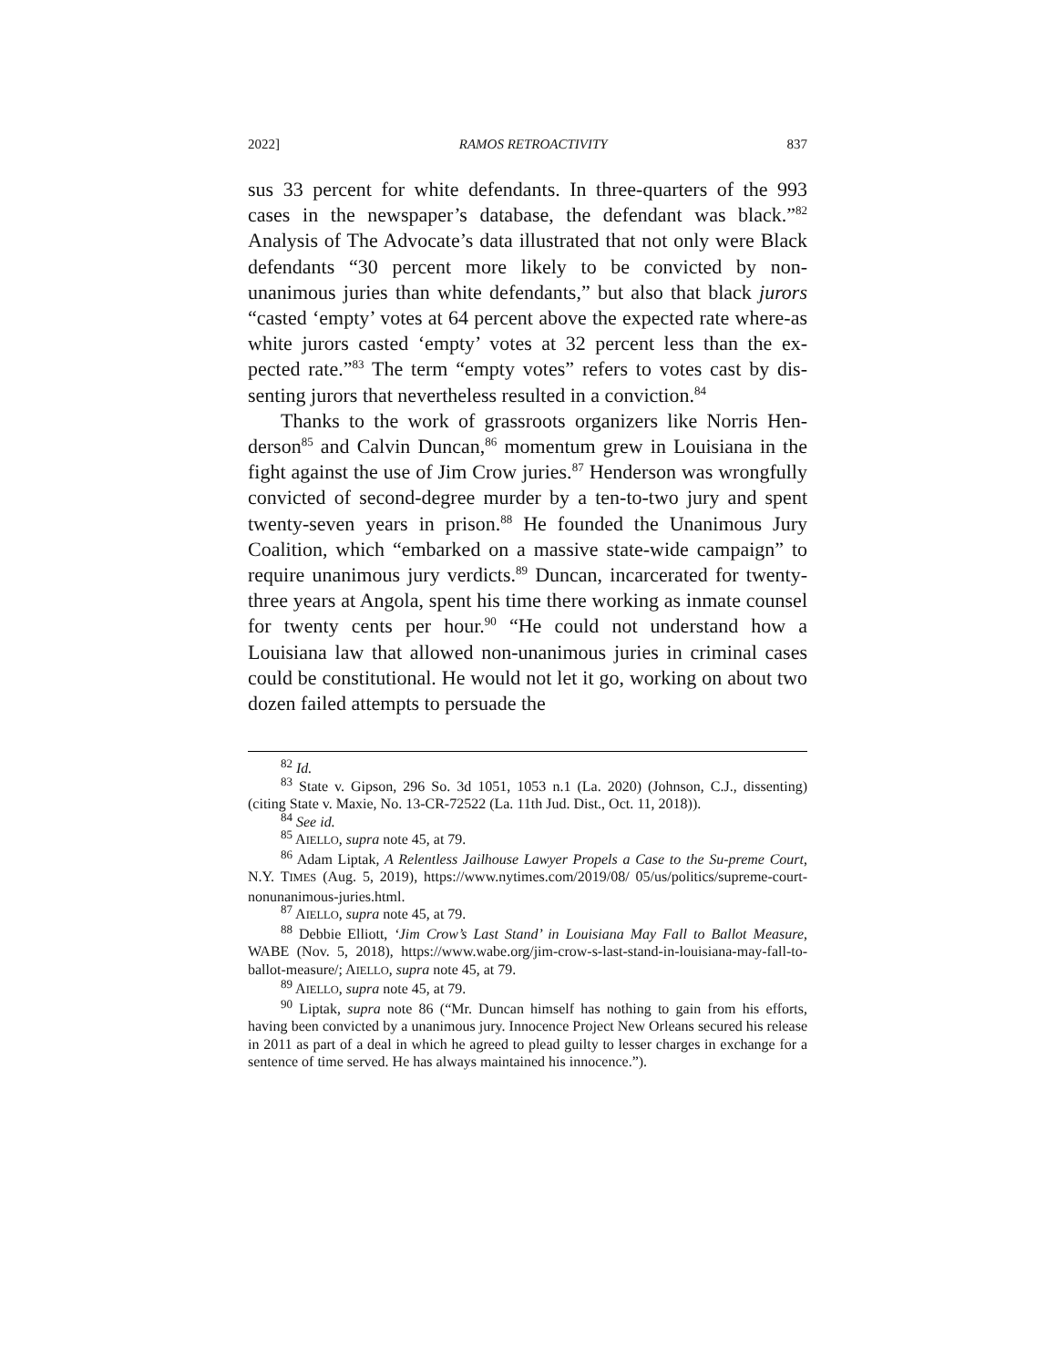2022] RAMOS RETROACTIVITY 837
sus 33 percent for white defendants. In three-quarters of the 993 cases in the newspaper’s database, the defendant was black.”<sup>82</sup> Analysis of The Advocate’s data illustrated that not only were Black defendants “30 percent more likely to be convicted by non-unanimous juries than white defendants,” but also that black jurors “casted ‘empty’ votes at 64 percent above the expected rate where-as white jurors casted ‘empty’ votes at 32 percent less than the ex-pected rate.”<sup>83</sup> The term “empty votes” refers to votes cast by dis-senting jurors that nevertheless resulted in a conviction.<sup>84</sup>
Thanks to the work of grassroots organizers like Norris Hen-derson<sup>85</sup> and Calvin Duncan,<sup>86</sup> momentum grew in Louisiana in the fight against the use of Jim Crow juries.<sup>87</sup> Henderson was wrongfully convicted of second-degree murder by a ten-to-two jury and spent twenty-seven years in prison.<sup>88</sup> He founded the Unanimous Jury Coalition, which “embarked on a massive state-wide campaign” to require unanimous jury verdicts.<sup>89</sup> Duncan, incarcerated for twenty-three years at Angola, spent his time there working as inmate counsel for twenty cents per hour.<sup>90</sup> “He could not understand how a Louisiana law that allowed non-unanimous juries in criminal cases could be constitutional. He would not let it go, working on about two dozen failed attempts to persuade the
<sup>82</sup> Id.
<sup>83</sup> State v. Gipson, 296 So. 3d 1051, 1053 n.1 (La. 2020) (Johnson, C.J., dissenting) (citing State v. Maxie, No. 13-CR-72522 (La. 11th Jud. Dist., Oct. 11, 2018)).
<sup>84</sup> See id.
<sup>85</sup> AIELLO, supra note 45, at 79.
<sup>86</sup> Adam Liptak, A Relentless Jailhouse Lawyer Propels a Case to the Su-preme Court, N.Y. TIMES (Aug. 5, 2019), https://www.nytimes.com/2019/08/ 05/us/politics/supreme-court-nonunanimous-juries.html.
<sup>87</sup> AIELLO, supra note 45, at 79.
<sup>88</sup> Debbie Elliott, ‘Jim Crow’s Last Stand’ in Louisiana May Fall to Ballot Measure, WABE (Nov. 5, 2018), https://www.wabe.org/jim-crow-s-last-stand-in-louisiana-may-fall-to-ballot-measure/; AIELLO, supra note 45, at 79.
<sup>89</sup> AIELLO, supra note 45, at 79.
<sup>90</sup> Liptak, supra note 86 (“Mr. Duncan himself has nothing to gain from his efforts, having been convicted by a unanimous jury. Innocence Project New Orleans secured his release in 2011 as part of a deal in which he agreed to plead guilty to lesser charges in exchange for a sentence of time served. He has always maintained his innocence.”).